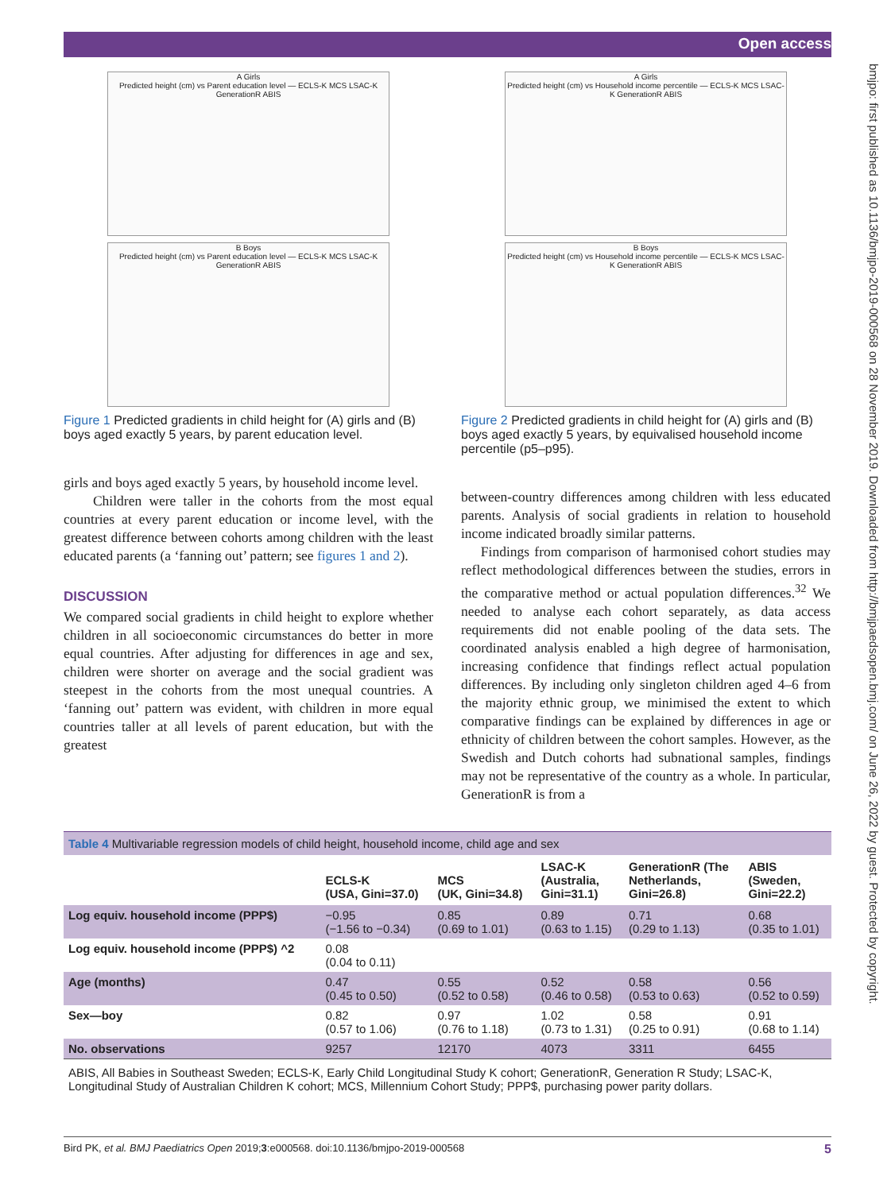Open access
bmjpo: first published as 10.1136/bmjpo-2019-000568 on 28 November 2019. Downloaded from http://bmjpaedsopen.bmj.com/ on June 26, 2022 by guest. Protected by copyright.
A Girls
Predicted height (cm) vs Parent education level — ECLS-K MCS LSAC-K GenerationR ABIS
B Boys
Predicted height (cm) vs Parent education level — ECLS-K MCS LSAC-K GenerationR ABIS
Figure 1 Predicted gradients in child height for (A) girls and (B) boys aged exactly 5 years, by parent education level.
girls and boys aged exactly 5 years, by household income level.
Children were taller in the cohorts from the most equal countries at every parent education or income level, with the greatest difference between cohorts among children with the least educated parents (a ‘fanning out’ pattern; see figures 1 and 2).
DISCUSSION
We compared social gradients in child height to explore whether children in all socioeconomic circumstances do better in more equal countries. After adjusting for differences in age and sex, children were shorter on average and the social gradient was steepest in the cohorts from the most unequal countries. A ‘fanning out’ pattern was evident, with children in more equal countries taller at all levels of parent education, but with the greatest
A Girls
Predicted height (cm) vs Household income percentile — ECLS-K MCS LSAC-K GenerationR ABIS
B Boys
Predicted height (cm) vs Household income percentile — ECLS-K MCS LSAC-K GenerationR ABIS
Figure 2 Predicted gradients in child height for (A) girls and (B) boys aged exactly 5 years, by equivalised household income percentile (p5–p95).
between-country differences among children with less educated parents. Analysis of social gradients in relation to household income indicated broadly similar patterns.
Findings from comparison of harmonised cohort studies may reflect methodological differences between the studies, errors in the comparative method or actual population differences.<sup>32</sup> We needed to analyse each cohort separately, as data access requirements did not enable pooling of the data sets. The coordinated analysis enabled a high degree of harmonisation, increasing confidence that findings reflect actual population differences. By including only singleton children aged 4–6 from the majority ethnic group, we minimised the extent to which comparative findings can be explained by differences in age or ethnicity of children between the cohort samples. However, as the Swedish and Dutch cohorts had subnational samples, findings may not be representative of the country as a whole. In particular, GenerationR is from a
Table 4 Multivariable regression models of child height, household income, child age and sex
| | ECLS-K (USA, Gini=37.0) | MCS (UK, Gini=34.8) | LSAC-K (Australia, Gini=31.1) | GenerationR (The Netherlands, Gini=26.8) | ABIS (Sweden, Gini=22.2) |
| --- | --- | --- | --- | --- | --- |
| Log equiv. household income (PPP$) | −0.95 (−1.56 to −0.34) | 0.85 (0.69 to 1.01) | 0.89 (0.63 to 1.15) | 0.71 (0.29 to 1.13) | 0.68 (0.35 to 1.01) |
| Log equiv. household income (PPP$) ^2 | 0.08 (0.04 to 0.11) | | | | |
| Age (months) | 0.47 (0.45 to 0.50) | 0.55 (0.52 to 0.58) | 0.52 (0.46 to 0.58) | 0.58 (0.53 to 0.63) | 0.56 (0.52 to 0.59) |
| Sex—boy | 0.82 (0.57 to 1.06) | 0.97 (0.76 to 1.18) | 1.02 (0.73 to 1.31) | 0.58 (0.25 to 0.91) | 0.91 (0.68 to 1.14) |
| No. observations | 9257 | 12170 | 4073 | 3311 | 6455 |
ABIS, All Babies in Southeast Sweden; ECLS-K, Early Child Longitudinal Study K cohort; GenerationR, Generation R Study; LSAC-K, Longitudinal Study of Australian Children K cohort; MCS, Millennium Cohort Study; PPP$, purchasing power parity dollars.
Bird PK, et al. BMJ Paediatrics Open 2019;3:e000568. doi:10.1136/bmjpo-2019-000568 5